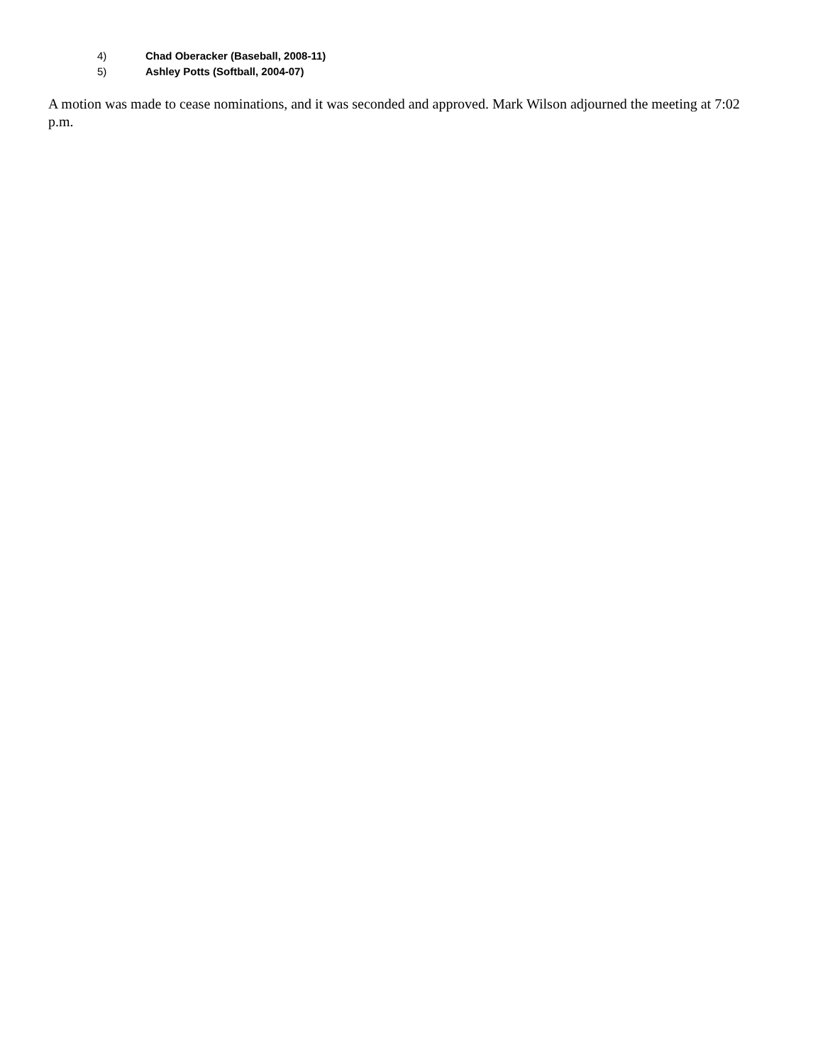4) Chad Oberacker (Baseball, 2008-11)
5) Ashley Potts (Softball, 2004-07)
A motion was made to cease nominations, and it was seconded and approved. Mark Wilson adjourned the meeting at 7:02 p.m.